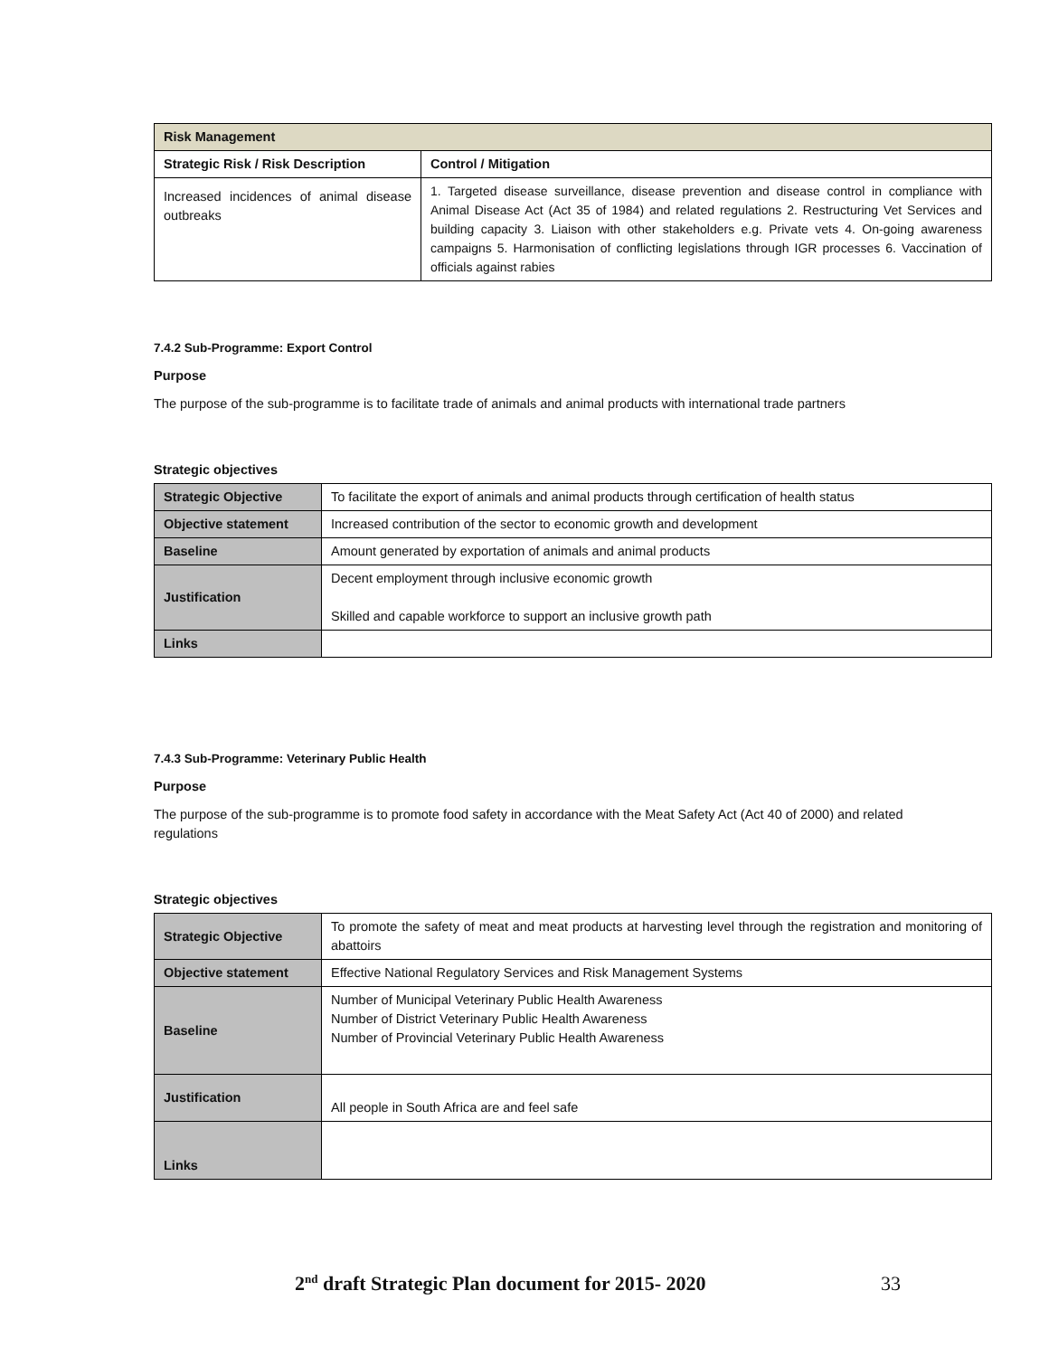| Risk Management | |
| --- | --- |
| Strategic Risk / Risk Description | Control / Mitigation |
| Increased incidences of animal disease outbreaks | 1. Targeted disease surveillance, disease prevention and disease control in compliance with Animal Disease Act (Act 35 of 1984) and related regulations 2. Restructuring Vet Services and building capacity 3. Liaison with other stakeholders e.g. Private vets 4. On-going awareness campaigns 5. Harmonisation of conflicting legislations through IGR processes 6. Vaccination of officials against rabies |
7.4.2 Sub-Programme: Export Control
Purpose
The purpose of the sub-programme is to facilitate trade of animals and animal products with international trade partners
Strategic objectives
| Strategic Objective | To facilitate the export of animals and animal products through certification of health status |
| Objective statement | Increased contribution of the sector to economic growth and development |
| Baseline | Amount generated by exportation of animals and animal products |
| Justification | Decent employment through inclusive economic growth Skilled and capable workforce to support an inclusive growth path |
| Links | |
7.4.3 Sub-Programme: Veterinary Public Health
Purpose
The purpose of the sub-programme is to promote food safety in accordance with the Meat Safety Act (Act 40 of 2000) and related regulations
Strategic objectives
| Strategic Objective | To promote the safety of meat and meat products at harvesting level through the registration and monitoring of abattoirs |
| Objective statement | Effective National Regulatory Services and Risk Management Systems |
| Baseline | Number of Municipal Veterinary Public Health Awareness Number of District Veterinary Public Health Awareness Number of Provincial Veterinary Public Health Awareness |
| Justification | All people in South Africa are and feel safe |
| Links | |
2<sup>nd</sup> draft Strategic Plan document for 2015- 2020 33